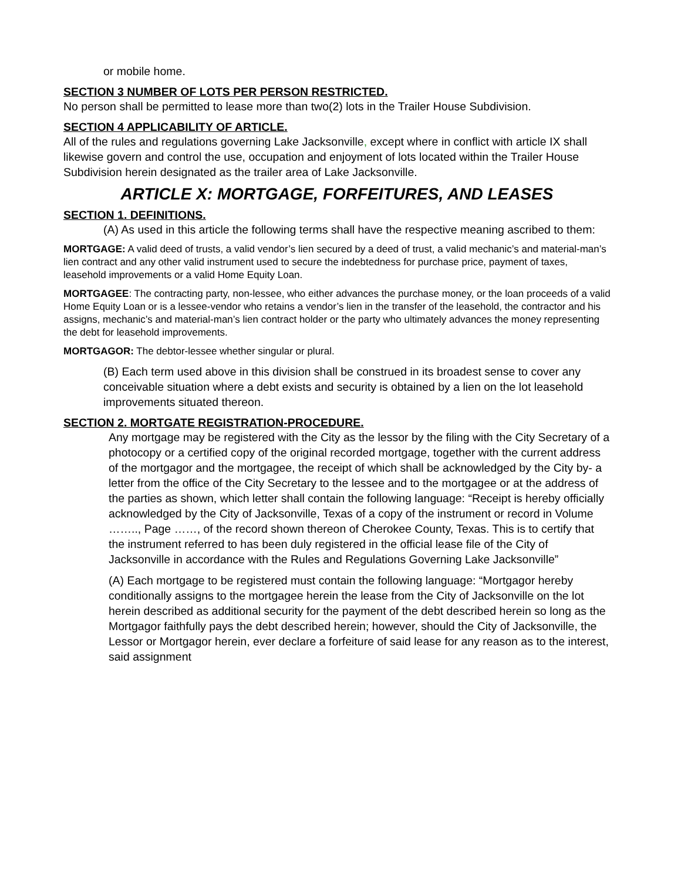or mobile home.
SECTION 3 NUMBER OF LOTS PER PERSON RESTRICTED.
No person shall be permitted to lease more than two(2) lots in the Trailer House Subdivision.
SECTION 4 APPLICABILITY OF ARTICLE.
All of the rules and regulations governing Lake Jacksonville, except where in conflict with article IX shall likewise govern and control the use, occupation and enjoyment of lots located within the Trailer House Subdivision herein designated as the trailer area of Lake Jacksonville.
ARTICLE X: MORTGAGE, FORFEITURES, AND LEASES
SECTION 1. DEFINITIONS.
(A) As used in this article the following terms shall have the respective meaning ascribed to them:
MORTGAGE: A valid deed of trusts, a valid vendor’s lien secured by a deed of trust, a valid mechanic’s and material-man’s lien contract and any other valid instrument used to secure the indebtedness for purchase price, payment of taxes, leasehold improvements or a valid Home Equity Loan.
MORTGAGEE: The contracting party, non-lessee, who either advances the purchase money, or the loan proceeds of a valid Home Equity Loan or is a lessee-vendor who retains a vendor’s lien in the transfer of the leasehold, the contractor and his assigns, mechanic’s and material-man’s lien contract holder or the party who ultimately advances the money representing the debt for leasehold improvements.
MORTGAGOR: The debtor-lessee whether singular or plural.
(B) Each term used above in this division shall be construed in its broadest sense to cover any conceivable situation where a debt exists and security is obtained by a lien on the lot leasehold improvements situated thereon.
SECTION 2. MORTGATE REGISTRATION-PROCEDURE.
Any mortgage may be registered with the City as the lessor by the filing with the City Secretary of a photocopy or a certified copy of the original recorded mortgage, together with the current address of the mortgagor and the mortgagee, the receipt of which shall be acknowledged by the City by- a letter from the office of the City Secretary to the lessee and to the mortgagee or at the address of the parties as shown, which letter shall contain the following language: “Receipt is hereby officially acknowledged by the City of Jacksonville, Texas of a copy of the instrument or record in Volume …….., Page ……, of the record shown thereon of Cherokee County, Texas. This is to certify that the instrument referred to has been duly registered in the official lease file of the City of Jacksonville in accordance with the Rules and Regulations Governing Lake Jacksonville”
(A) Each mortgage to be registered must contain the following language: “Mortgagor hereby conditionally assigns to the mortgagee herein the lease from the City of Jacksonville on the lot herein described as additional security for the payment of the debt described herein so long as the Mortgagor faithfully pays the debt described herein; however, should the City of Jacksonville, the Lessor or Mortgagor herein, ever declare a forfeiture of said lease for any reason as to the interest, said assignment